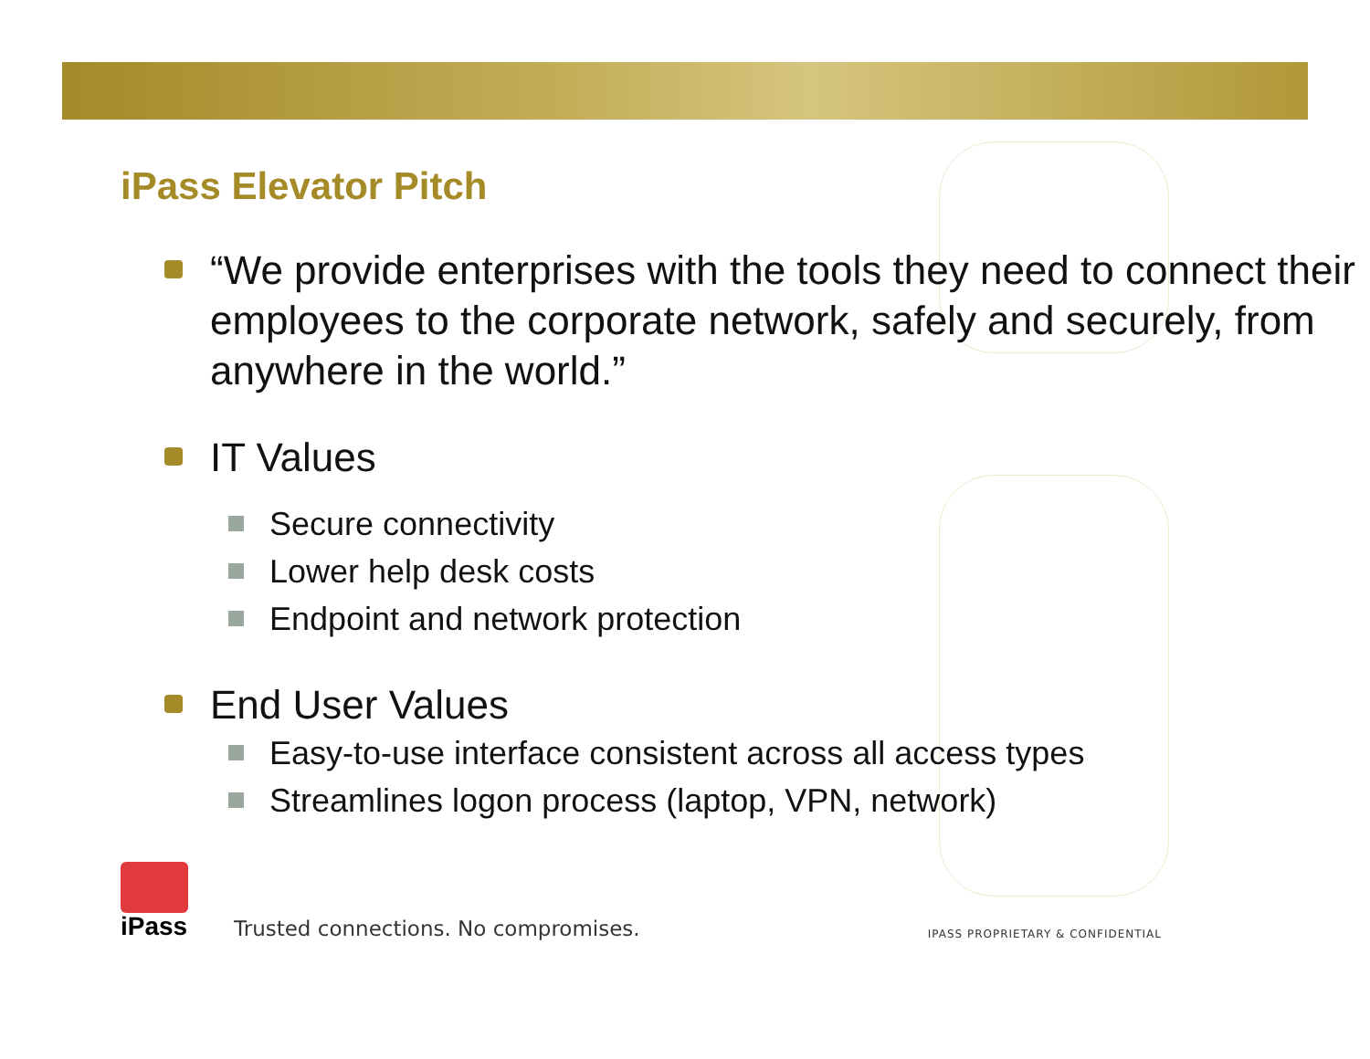iPass Elevator Pitch
“We provide enterprises with the tools they need to connect their employees to the corporate network, safely and securely, from anywhere in the world.”
IT Values
Secure connectivity
Lower help desk costs
Endpoint and network protection
End User Values
Easy-to-use interface consistent across all access types
Streamlines logon process (laptop, VPN, network)
iPass
Trusted connections. No compromises.
IPASS PROPRIETARY & CONFIDENTIAL